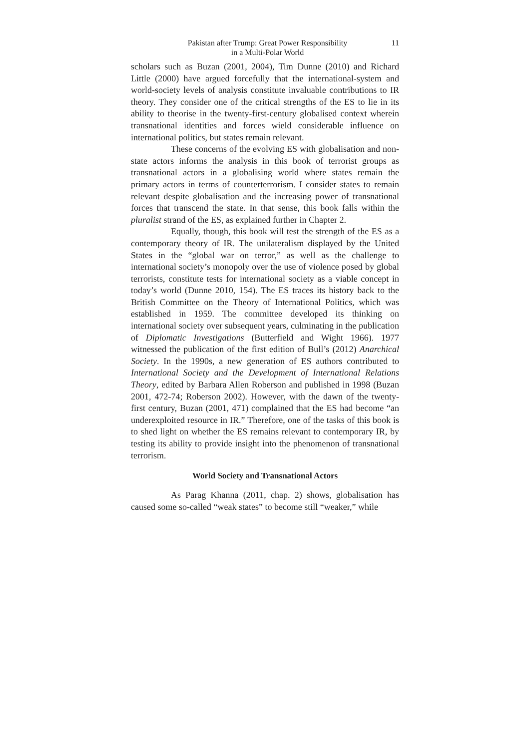Pakistan after Trump: Great Power Responsibility
in a Multi-Polar World
11
scholars such as Buzan (2001, 2004), Tim Dunne (2010) and Richard Little (2000) have argued forcefully that the international-system and world-society levels of analysis constitute invaluable contributions to IR theory. They consider one of the critical strengths of the ES to lie in its ability to theorise in the twenty-first-century globalised context wherein transnational identities and forces wield considerable influence on international politics, but states remain relevant.
These concerns of the evolving ES with globalisation and non-state actors informs the analysis in this book of terrorist groups as transnational actors in a globalising world where states remain the primary actors in terms of counterterrorism. I consider states to remain relevant despite globalisation and the increasing power of transnational forces that transcend the state. In that sense, this book falls within the pluralist strand of the ES, as explained further in Chapter 2.
Equally, though, this book will test the strength of the ES as a contemporary theory of IR. The unilateralism displayed by the United States in the “global war on terror,” as well as the challenge to international society’s monopoly over the use of violence posed by global terrorists, constitute tests for international society as a viable concept in today’s world (Dunne 2010, 154). The ES traces its history back to the British Committee on the Theory of International Politics, which was established in 1959. The committee developed its thinking on international society over subsequent years, culminating in the publication of Diplomatic Investigations (Butterfield and Wight 1966). 1977 witnessed the publication of the first edition of Bull’s (2012) Anarchical Society. In the 1990s, a new generation of ES authors contributed to International Society and the Development of International Relations Theory, edited by Barbara Allen Roberson and published in 1998 (Buzan 2001, 472-74; Roberson 2002). However, with the dawn of the twenty-first century, Buzan (2001, 471) complained that the ES had become “an underexploited resource in IR.” Therefore, one of the tasks of this book is to shed light on whether the ES remains relevant to contemporary IR, by testing its ability to provide insight into the phenomenon of transnational terrorism.
World Society and Transnational Actors
As Parag Khanna (2011, chap. 2) shows, globalisation has caused some so-called “weak states” to become still “weaker,” while